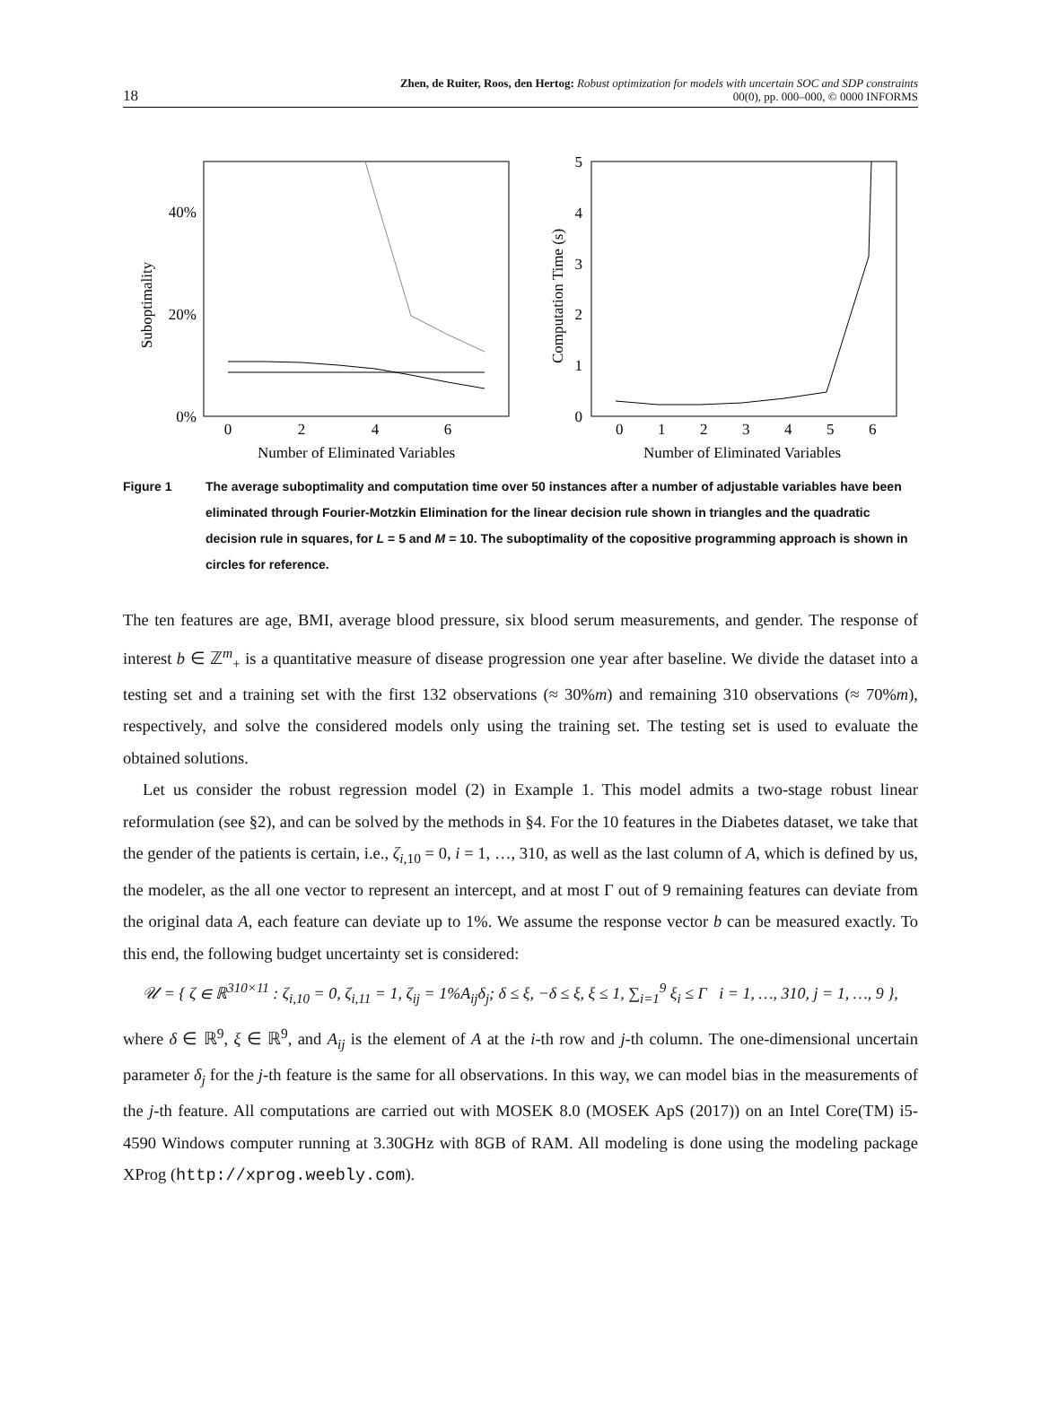18
Zhen, de Ruiter, Roos, den Hertog: Robust optimization for models with uncertain SOC and SDP constraints
00(0), pp. 000–000, © 0000 INFORMS
Suboptimality
40%
20%
0%
0
2
4
6
Number of Eliminated Variables
Computation Time (s)
5
4
3
2
1
0
0
1
2
3
4
5
6
Number of Eliminated Variables
Figure 1 The average suboptimality and computation time over 50 instances after a number of adjustable variables have been eliminated through Fourier-Motzkin Elimination for the linear decision rule shown in triangles and the quadratic decision rule in squares, for L = 5 and M = 10. The suboptimality of the copositive programming approach is shown in circles for reference.
The ten features are age, BMI, average blood pressure, six blood serum measurements, and gender. The response of interest b ∈ ℤ<sup>m</sup><sub>+</sub> is a quantitative measure of disease progression one year after baseline. We divide the dataset into a testing set and a training set with the first 132 observations (≈ 30%m) and remaining 310 observations (≈ 70%m), respectively, and solve the considered models only using the training set. The testing set is used to evaluate the obtained solutions.
Let us consider the robust regression model (2) in Example 1. This model admits a two-stage robust linear reformulation (see §2), and can be solved by the methods in §4. For the 10 features in the Diabetes dataset, we take that the gender of the patients is certain, i.e., ζ<sub>i,10</sub> = 0, i = 1, …, 310, as well as the last column of A, which is defined by us, the modeler, as the all one vector to represent an intercept, and at most Γ out of 9 remaining features can deviate from the original data A, each feature can deviate up to 1%. We assume the response vector b can be measured exactly. To this end, the following budget uncertainty set is considered:
𝒰 = { ζ ∈ ℝ<sup>310×11</sup> : ζ<sub>i,10</sub> = 0, ζ<sub>i,11</sub> = 1, ζ<sub>ij</sub> = 1%A<sub>ij</sub>δ<sub>j</sub>; δ ≤ ξ, −δ ≤ ξ, ξ ≤ 1, ∑<sub>i=1</sub><sup>9</sup> ξ<sub>i</sub> ≤ Γ i = 1, …, 310, j = 1, …, 9 },
where δ ∈ ℝ<sup>9</sup>, ξ ∈ ℝ<sup>9</sup>, and A<sub>ij</sub> is the element of A at the i-th row and j-th column. The one-dimensional uncertain parameter δ<sub>j</sub> for the j-th feature is the same for all observations. In this way, we can model bias in the measurements of the j-th feature. All computations are carried out with MOSEK 8.0 (MOSEK ApS (2017)) on an Intel Core(TM) i5-4590 Windows computer running at 3.30GHz with 8GB of RAM. All modeling is done using the modeling package XProg (http://xprog.weebly.com).